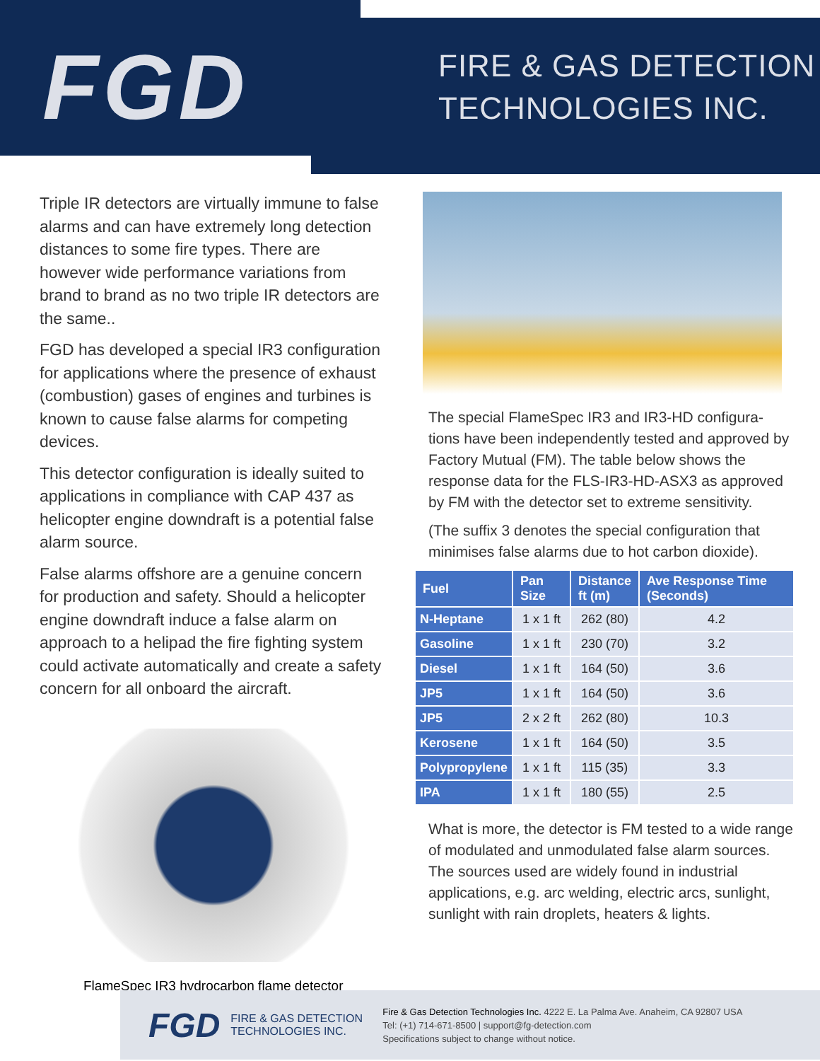FGD
FIRE & GAS DETECTION
TECHNOLOGIES INC.
Triple IR detectors are virtually immune to false alarms and can have extremely long detection distances to some fire types. There are however wide performance variations from brand to brand as no two triple IR detectors are the same..
FGD has developed a special IR3 configuration for applications where the presence of exhaust (combustion) gases of engines and turbines is known to cause false alarms for competing devices.
This detector configuration is ideally suited to applications in compliance with CAP 437 as helicopter engine downdraft is a potential false alarm source.
False alarms offshore are a genuine concern for production and safety. Should a helicopter engine downdraft induce a false alarm on approach to a helipad the fire fighting system could activate automatically and create a safety concern for all onboard the aircraft.
FlameSpec IR3 hydrocarbon flame detector
The special FlameSpec IR3 and IR3-HD configura-tions have been independently tested and approved by Factory Mutual (FM). The table below shows the response data for the FLS-IR3-HD-ASX3 as approved by FM with the detector set to extreme sensitivity.
(The suffix 3 denotes the special configuration that minimises false alarms due to hot carbon dioxide).
| Fuel | Pan Size | Distance ft (m) | Ave Response Time (Seconds) |
| --- | --- | --- | --- |
| N-Heptane | 1 x 1 ft | 262 (80) | 4.2 |
| Gasoline | 1 x 1 ft | 230 (70) | 3.2 |
| Diesel | 1 x 1 ft | 164 (50) | 3.6 |
| JP5 | 1 x 1 ft | 164 (50) | 3.6 |
| JP5 | 2 x 2 ft | 262 (80) | 10.3 |
| Kerosene | 1 x 1 ft | 164 (50) | 3.5 |
| Polypropylene | 1 x 1 ft | 115 (35) | 3.3 |
| IPA | 1 x 1 ft | 180 (55) | 2.5 |
What is more, the detector is FM tested to a wide range of modulated and unmodulated false alarm sources. The sources used are widely found in industrial applications, e.g. arc welding, electric arcs, sunlight, sunlight with rain droplets, heaters & lights.
FGD
FIRE & GAS DETECTION
TECHNOLOGIES INC.
Fire & Gas Detection Technologies Inc. 4222 E. La Palma Ave. Anaheim, CA 92807 USA
Tel: (+1) 714-671-8500 | support@fg-detection.com
Specifications subject to change without notice.